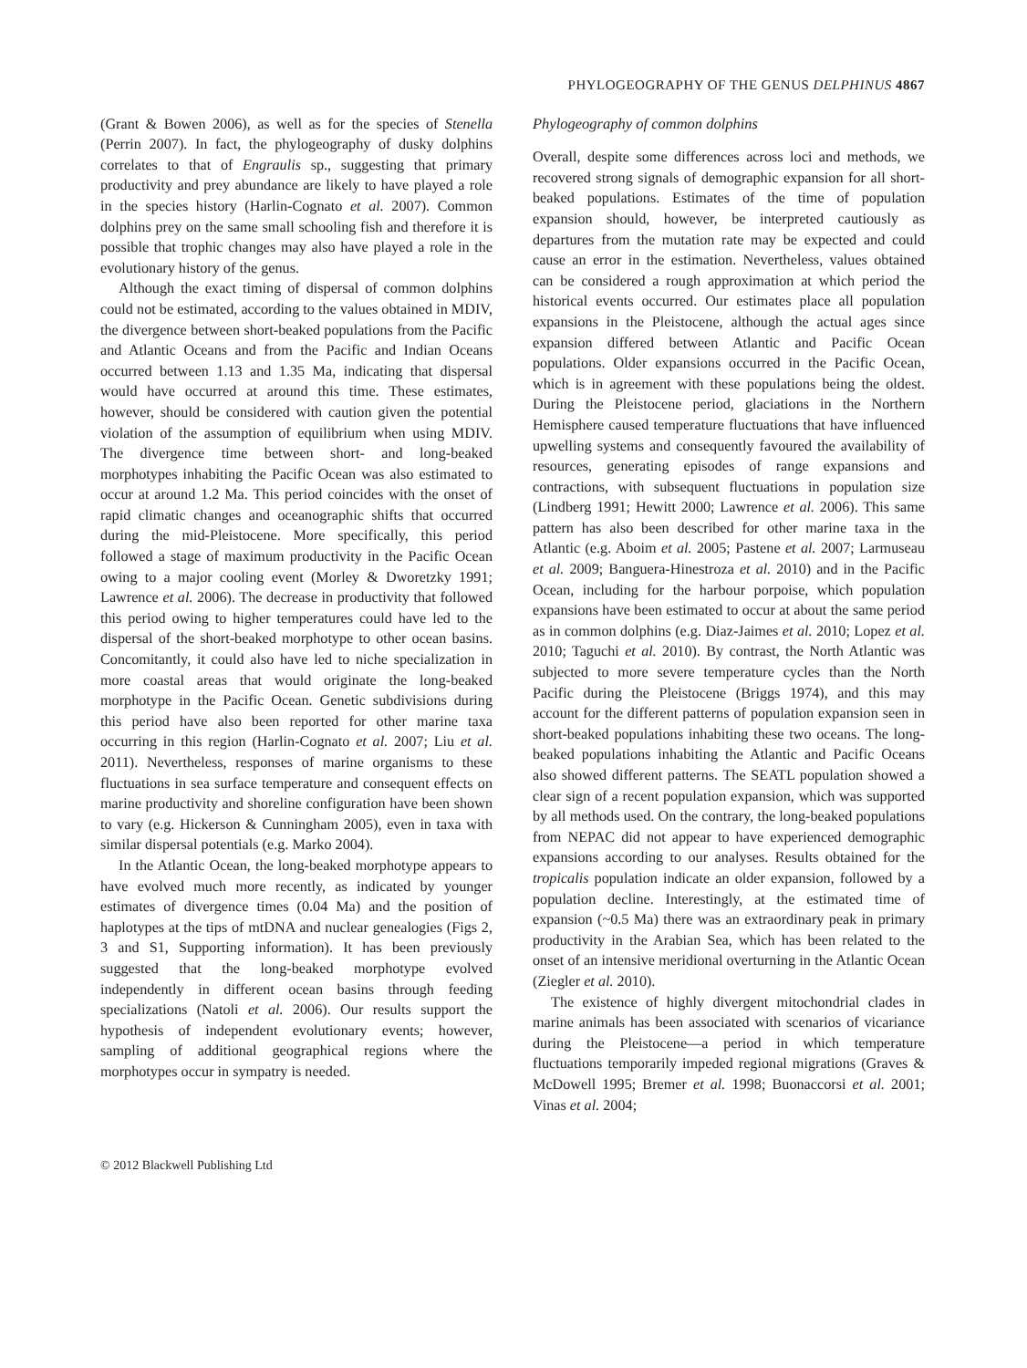PHYLOGEOGRAPHY OF THE GENUS DELPHINUS 4867
(Grant & Bowen 2006), as well as for the species of Stenella (Perrin 2007). In fact, the phylogeography of dusky dolphins correlates to that of Engraulis sp., suggesting that primary productivity and prey abundance are likely to have played a role in the species history (Harlin-Cognato et al. 2007). Common dolphins prey on the same small schooling fish and therefore it is possible that trophic changes may also have played a role in the evolutionary history of the genus.
Although the exact timing of dispersal of common dolphins could not be estimated, according to the values obtained in MDIV, the divergence between short-beaked populations from the Pacific and Atlantic Oceans and from the Pacific and Indian Oceans occurred between 1.13 and 1.35 Ma, indicating that dispersal would have occurred at around this time. These estimates, however, should be considered with caution given the potential violation of the assumption of equilibrium when using MDIV. The divergence time between short- and long-beaked morphotypes inhabiting the Pacific Ocean was also estimated to occur at around 1.2 Ma. This period coincides with the onset of rapid climatic changes and oceanographic shifts that occurred during the mid-Pleistocene. More specifically, this period followed a stage of maximum productivity in the Pacific Ocean owing to a major cooling event (Morley & Dworetzky 1991; Lawrence et al. 2006). The decrease in productivity that followed this period owing to higher temperatures could have led to the dispersal of the short-beaked morphotype to other ocean basins. Concomitantly, it could also have led to niche specialization in more coastal areas that would originate the long-beaked morphotype in the Pacific Ocean. Genetic subdivisions during this period have also been reported for other marine taxa occurring in this region (Harlin-Cognato et al. 2007; Liu et al. 2011). Nevertheless, responses of marine organisms to these fluctuations in sea surface temperature and consequent effects on marine productivity and shoreline configuration have been shown to vary (e.g. Hickerson & Cunningham 2005), even in taxa with similar dispersal potentials (e.g. Marko 2004).
In the Atlantic Ocean, the long-beaked morphotype appears to have evolved much more recently, as indicated by younger estimates of divergence times (0.04 Ma) and the position of haplotypes at the tips of mtDNA and nuclear genealogies (Figs 2, 3 and S1, Supporting information). It has been previously suggested that the long-beaked morphotype evolved independently in different ocean basins through feeding specializations (Natoli et al. 2006). Our results support the hypothesis of independent evolutionary events; however, sampling of additional geographical regions where the morphotypes occur in sympatry is needed.
Phylogeography of common dolphins
Overall, despite some differences across loci and methods, we recovered strong signals of demographic expansion for all short-beaked populations. Estimates of the time of population expansion should, however, be interpreted cautiously as departures from the mutation rate may be expected and could cause an error in the estimation. Nevertheless, values obtained can be considered a rough approximation at which period the historical events occurred. Our estimates place all population expansions in the Pleistocene, although the actual ages since expansion differed between Atlantic and Pacific Ocean populations. Older expansions occurred in the Pacific Ocean, which is in agreement with these populations being the oldest. During the Pleistocene period, glaciations in the Northern Hemisphere caused temperature fluctuations that have influenced upwelling systems and consequently favoured the availability of resources, generating episodes of range expansions and contractions, with subsequent fluctuations in population size (Lindberg 1991; Hewitt 2000; Lawrence et al. 2006). This same pattern has also been described for other marine taxa in the Atlantic (e.g. Aboim et al. 2005; Pastene et al. 2007; Larmuseau et al. 2009; Banguera-Hinestroza et al. 2010) and in the Pacific Ocean, including for the harbour porpoise, which population expansions have been estimated to occur at about the same period as in common dolphins (e.g. Diaz-Jaimes et al. 2010; Lopez et al. 2010; Taguchi et al. 2010). By contrast, the North Atlantic was subjected to more severe temperature cycles than the North Pacific during the Pleistocene (Briggs 1974), and this may account for the different patterns of population expansion seen in short-beaked populations inhabiting these two oceans. The long-beaked populations inhabiting the Atlantic and Pacific Oceans also showed different patterns. The SEATL population showed a clear sign of a recent population expansion, which was supported by all methods used. On the contrary, the long-beaked populations from NEPAC did not appear to have experienced demographic expansions according to our analyses. Results obtained for the tropicalis population indicate an older expansion, followed by a population decline. Interestingly, at the estimated time of expansion (~0.5 Ma) there was an extraordinary peak in primary productivity in the Arabian Sea, which has been related to the onset of an intensive meridional overturning in the Atlantic Ocean (Ziegler et al. 2010).
The existence of highly divergent mitochondrial clades in marine animals has been associated with scenarios of vicariance during the Pleistocene—a period in which temperature fluctuations temporarily impeded regional migrations (Graves & McDowell 1995; Bremer et al. 1998; Buonaccorsi et al. 2001; Vinas et al. 2004;
© 2012 Blackwell Publishing Ltd